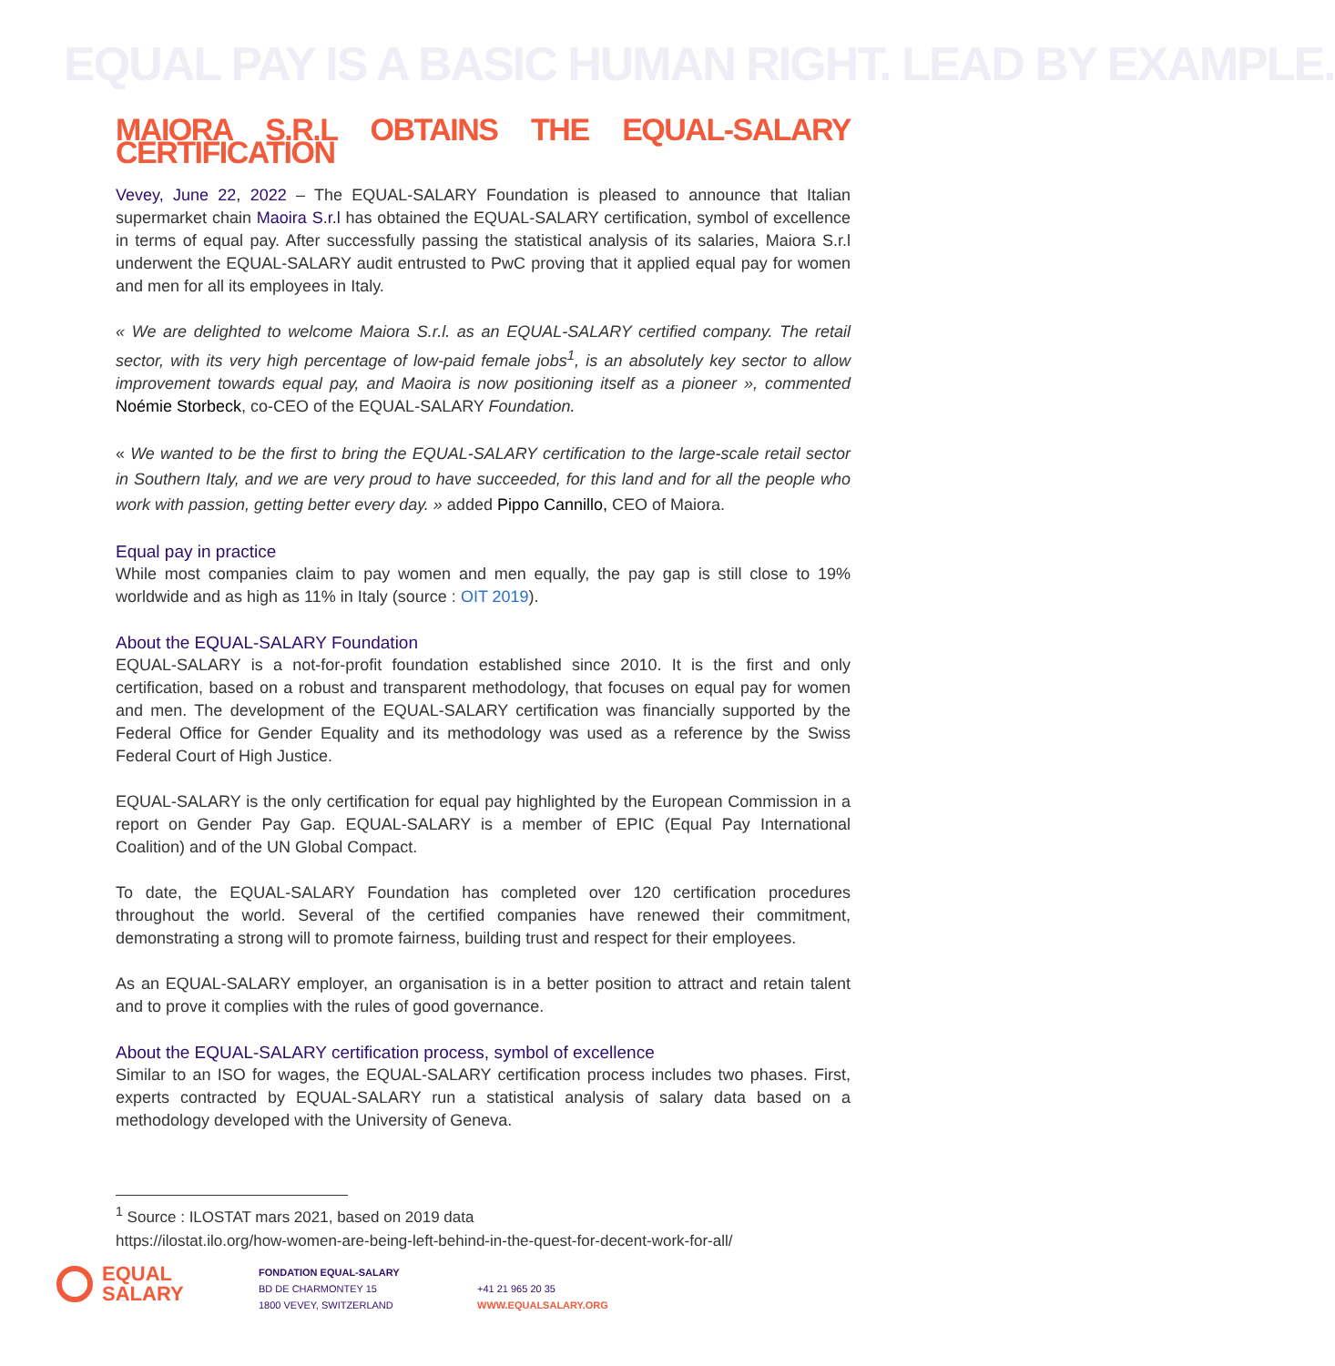EQUAL PAY IS A BASIC HUMAN RIGHT. LEAD BY EXAMPLE.
MAIORA S.R.L OBTAINS THE EQUAL-SALARY CERTIFICATION
Vevey, June 22, 2022 – The EQUAL-SALARY Foundation is pleased to announce that Italian supermarket chain Maoira S.r.l has obtained the EQUAL-SALARY certification, symbol of excellence in terms of equal pay. After successfully passing the statistical analysis of its salaries, Maiora S.r.l underwent the EQUAL-SALARY audit entrusted to PwC proving that it applied equal pay for women and men for all its employees in Italy.
« We are delighted to welcome Maiora S.r.l. as an EQUAL-SALARY certified company. The retail sector, with its very high percentage of low-paid female jobs<sup>1</sup>, is an absolutely key sector to allow improvement towards equal pay, and Maoira is now positioning itself as a pioneer », commented Noémie Storbeck, co-CEO of the EQUAL-SALARY Foundation.
« We wanted to be the first to bring the EQUAL-SALARY certification to the large-scale retail sector in Southern Italy, and we are very proud to have succeeded, for this land and for all the people who work with passion, getting better every day. » added Pippo Cannillo, CEO of Maiora.
Equal pay in practice
While most companies claim to pay women and men equally, the pay gap is still close to 19% worldwide and as high as 11% in Italy (source : OIT 2019).
About the EQUAL-SALARY Foundation
EQUAL-SALARY is a not-for-profit foundation established since 2010. It is the first and only certification, based on a robust and transparent methodology, that focuses on equal pay for women and men. The development of the EQUAL-SALARY certification was financially supported by the Federal Office for Gender Equality and its methodology was used as a reference by the Swiss Federal Court of High Justice.
EQUAL-SALARY is the only certification for equal pay highlighted by the European Commission in a report on Gender Pay Gap. EQUAL-SALARY is a member of EPIC (Equal Pay International Coalition) and of the UN Global Compact.
To date, the EQUAL-SALARY Foundation has completed over 120 certification procedures throughout the world. Several of the certified companies have renewed their commitment, demonstrating a strong will to promote fairness, building trust and respect for their employees.
As an EQUAL-SALARY employer, an organisation is in a better position to attract and retain talent and to prove it complies with the rules of good governance.
About the EQUAL-SALARY certification process, symbol of excellence
Similar to an ISO for wages, the EQUAL-SALARY certification process includes two phases. First, experts contracted by EQUAL-SALARY run a statistical analysis of salary data based on a methodology developed with the University of Geneva.
<sup>1</sup> Source : ILOSTAT mars 2021, based on 2019 data
https://ilostat.ilo.org/how-women-are-being-left-behind-in-the-quest-for-decent-work-for-all/
EQUAL
SALARY
FONDATION EQUAL-SALARY
BD DE CHARMONTEY 15
1800 VEVEY, SWITZERLAND
+41 21 965 20 35
WWW.EQUALSALARY.ORG